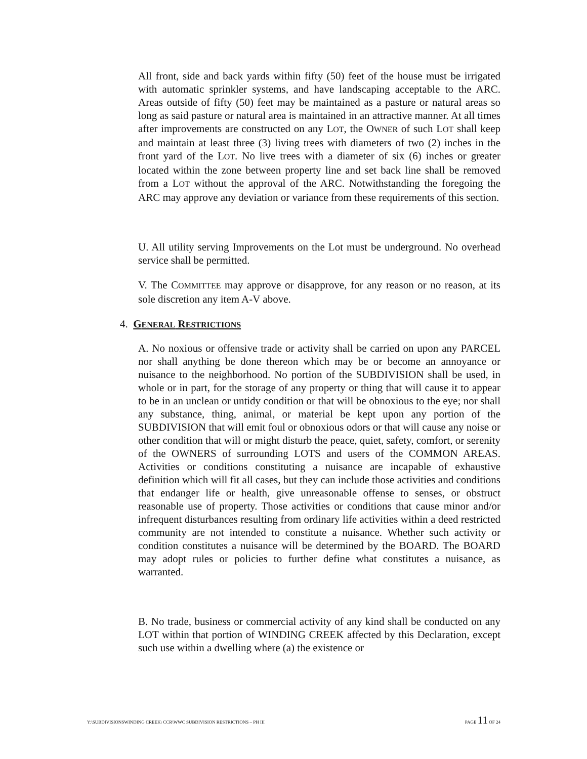All front, side and back yards within fifty (50) feet of the house must be irrigated with automatic sprinkler systems, and have landscaping acceptable to the ARC. Areas outside of fifty (50) feet may be maintained as a pasture or natural areas so long as said pasture or natural area is maintained in an attractive manner. At all times after improvements are constructed on any LOT, the OWNER of such LOT shall keep and maintain at least three (3) living trees with diameters of two (2) inches in the front yard of the LOT. No live trees with a diameter of six (6) inches or greater located within the zone between property line and set back line shall be removed from a LOT without the approval of the ARC. Notwithstanding the foregoing the ARC may approve any deviation or variance from these requirements of this section.
U. All utility serving Improvements on the Lot must be underground. No overhead service shall be permitted.
V. The COMMITTEE may approve or disapprove, for any reason or no reason, at its sole discretion any item A-V above.
4. GENERAL RESTRICTIONS
A. No noxious or offensive trade or activity shall be carried on upon any PARCEL nor shall anything be done thereon which may be or become an annoyance or nuisance to the neighborhood. No portion of the SUBDIVISION shall be used, in whole or in part, for the storage of any property or thing that will cause it to appear to be in an unclean or untidy condition or that will be obnoxious to the eye; nor shall any substance, thing, animal, or material be kept upon any portion of the SUBDIVISION that will emit foul or obnoxious odors or that will cause any noise or other condition that will or might disturb the peace, quiet, safety, comfort, or serenity of the OWNERS of surrounding LOTS and users of the COMMON AREAS. Activities or conditions constituting a nuisance are incapable of exhaustive definition which will fit all cases, but they can include those activities and conditions that endanger life or health, give unreasonable offense to senses, or obstruct reasonable use of property. Those activities or conditions that cause minor and/or infrequent disturbances resulting from ordinary life activities within a deed restricted community are not intended to constitute a nuisance. Whether such activity or condition constitutes a nuisance will be determined by the BOARD. The BOARD may adopt rules or policies to further define what constitutes a nuisance, as warranted.
B. No trade, business or commercial activity of any kind shall be conducted on any LOT within that portion of WINDING CREEK affected by this Declaration, except such use within a dwelling where (a) the existence or
Y:\SUBDIVISIONSWINDING CREEK\ CCR\WWC SUBDIVISION RESTRICTIONS – PH III PAGE 11 OF 24